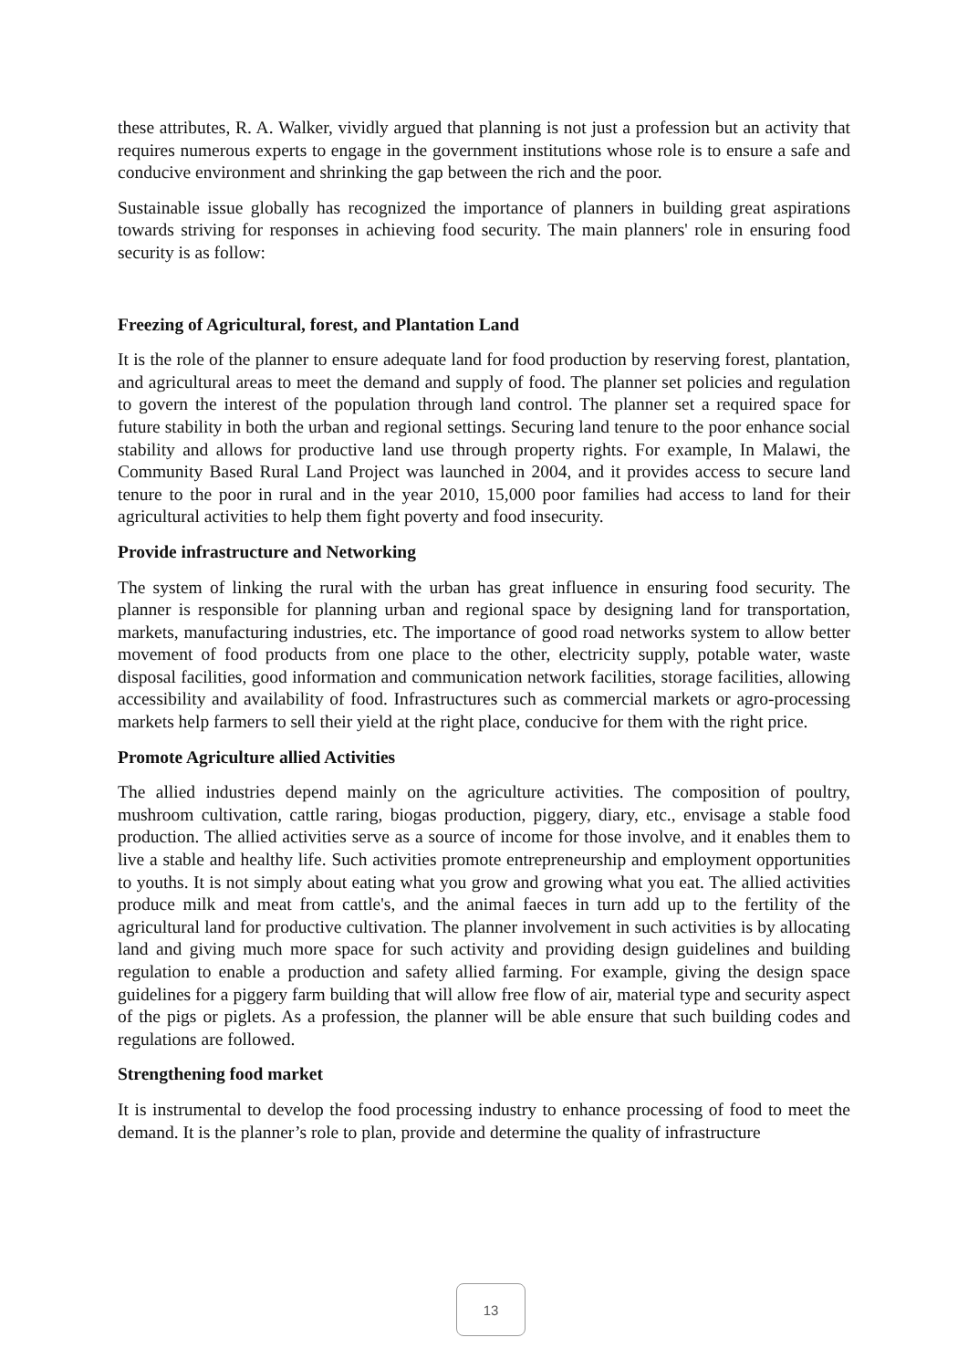these attributes, R. A. Walker, vividly argued that planning is not just a profession but an activity that requires numerous experts to engage in the government institutions whose role is to ensure a safe and conducive environment and shrinking the gap between the rich and the poor.
Sustainable issue globally has recognized the importance of planners in building great aspirations towards striving for responses in achieving food security. The main planners' role in ensuring food security is as follow:
Freezing of Agricultural, forest, and Plantation Land
It is the role of the planner to ensure adequate land for food production by reserving forest, plantation, and agricultural areas to meet the demand and supply of food. The planner set policies and regulation to govern the interest of the population through land control. The planner set a required space for future stability in both the urban and regional settings. Securing land tenure to the poor enhance social stability and allows for productive land use through property rights. For example, In Malawi, the Community Based Rural Land Project was launched in 2004, and it provides access to secure land tenure to the poor in rural and in the year 2010, 15,000 poor families had access to land for their agricultural activities to help them fight poverty and food insecurity.
Provide infrastructure and Networking
The system of linking the rural with the urban has great influence in ensuring food security. The planner is responsible for planning urban and regional space by designing land for transportation, markets, manufacturing industries, etc. The importance of good road networks system to allow better movement of food products from one place to the other, electricity supply, potable water, waste disposal facilities, good information and communication network facilities, storage facilities, allowing accessibility and availability of food. Infrastructures such as commercial markets or agro-processing markets help farmers to sell their yield at the right place, conducive for them with the right price.
Promote Agriculture allied Activities
The allied industries depend mainly on the agriculture activities. The composition of poultry, mushroom cultivation, cattle raring, biogas production, piggery, diary, etc., envisage a stable food production. The allied activities serve as a source of income for those involve, and it enables them to live a stable and healthy life. Such activities promote entrepreneurship and employment opportunities to youths. It is not simply about eating what you grow and growing what you eat. The allied activities produce milk and meat from cattle's, and the animal faeces in turn add up to the fertility of the agricultural land for productive cultivation. The planner involvement in such activities is by allocating land and giving much more space for such activity and providing design guidelines and building regulation to enable a production and safety allied farming. For example, giving the design space guidelines for a piggery farm building that will allow free flow of air, material type and security aspect of the pigs or piglets. As a profession, the planner will be able ensure that such building codes and regulations are followed.
Strengthening food market
It is instrumental to develop the food processing industry to enhance processing of food to meet the demand. It is the planner’s role to plan, provide and determine the quality of infrastructure
13